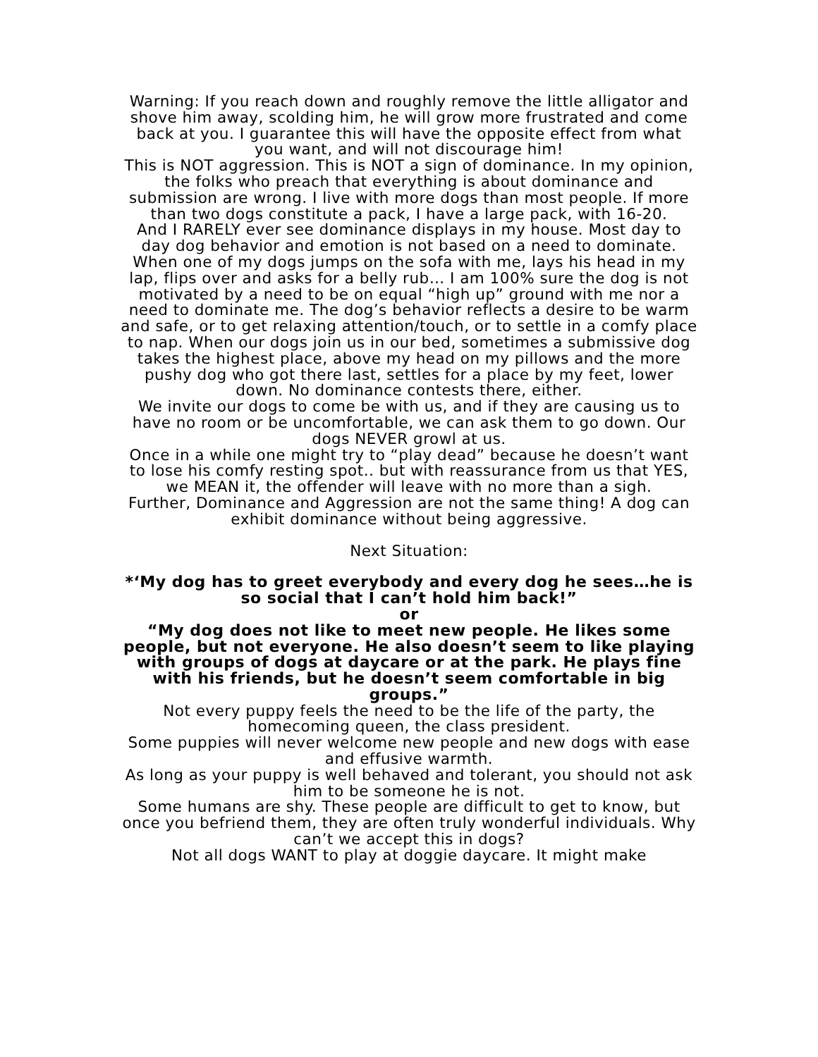Warning: If you reach down and roughly remove the little alligator and shove him away, scolding him, he will grow more frustrated and come back at you. I guarantee this will have the opposite effect from what you want, and will not discourage him!
This is NOT aggression. This is NOT a sign of dominance. In my opinion, the folks who preach that everything is about dominance and submission are wrong. I live with more dogs than most people. If more than two dogs constitute a pack, I have a large pack, with 16-20.
And I RARELY ever see dominance displays in my house. Most day to day dog behavior and emotion is not based on a need to dominate.
When one of my dogs jumps on the sofa with me, lays his head in my lap, flips over and asks for a belly rub… I am 100% sure the dog is not motivated by a need to be on equal “high up” ground with me nor a need to dominate me. The dog’s behavior reflects a desire to be warm and safe, or to get relaxing attention/touch, or to settle in a comfy place to nap. When our dogs join us in our bed, sometimes a submissive dog takes the highest place, above my head on my pillows and the more pushy dog who got there last, settles for a place by my feet, lower down. No dominance contests there, either.
We invite our dogs to come be with us, and if they are causing us to have no room or be uncomfortable, we can ask them to go down. Our dogs NEVER growl at us.
Once in a while one might try to “play dead” because he doesn’t want to lose his comfy resting spot.. but with reassurance from us that YES, we MEAN it, the offender will leave with no more than a sigh.
Further, Dominance and Aggression are not the same thing! A dog can exhibit dominance without being aggressive.
Next Situation:
*‘My dog has to greet everybody and every dog he sees…he is so social that I can’t hold him back!”
or
“My dog does not like to meet new people. He likes some people, but not everyone. He also doesn’t seem to like playing with groups of dogs at daycare or at the park. He plays fine with his friends, but he doesn’t seem comfortable in big groups.”
Not every puppy feels the need to be the life of the party, the homecoming queen, the class president.
Some puppies will never welcome new people and new dogs with ease and effusive warmth.
As long as your puppy is well behaved and tolerant, you should not ask him to be someone he is not.
Some humans are shy. These people are difficult to get to know, but once you befriend them, they are often truly wonderful individuals. Why can’t we accept this in dogs?
Not all dogs WANT to play at doggie daycare. It might make